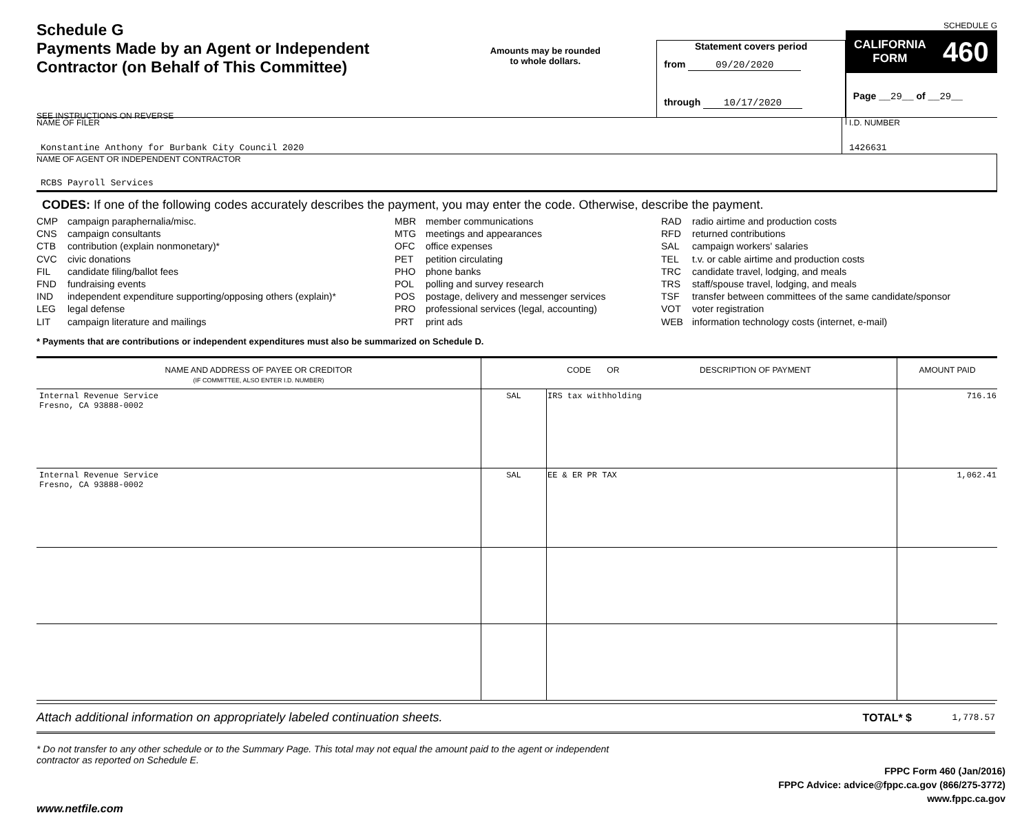Schedule G
Payments Made by an Agent or Independent Contractor (on Behalf of This Committee)
SEE INSTRUCTIONS ON REVERSE
Amounts may be rounded
to whole dollars.
Statement covers period
from 09/20/2020
through 10/17/2020
SCHEDULE G
CALIFORNIA
FORM 460
Page __29__ of __29__
NAME OF FILER
Konstantine Anthony for Burbank City Council 2020
I.D. NUMBER
1426631
NAME OF AGENT OR INDEPENDENT CONTRACTOR
RCBS Payroll Services
CODES: If one of the following codes accurately describes the payment, you may enter the code. Otherwise, describe the payment.
CMP campaign paraphernalia/misc.
CNS campaign consultants
CTB contribution (explain nonmonetary)*
CVC civic donations
FIL candidate filing/ballot fees
FND fundraising events
IND independent expenditure supporting/opposing others (explain)*
LEG legal defense
LIT campaign literature and mailings
MBR member communications
MTG meetings and appearances
OFC office expenses
PET petition circulating
PHO phone banks
POL polling and survey research
POS postage, delivery and messenger services
PRO professional services (legal, accounting)
PRT print ads
RAD radio airtime and production costs
RFD returned contributions
SAL campaign workers' salaries
TEL t.v. or cable airtime and production costs
TRC candidate travel, lodging, and meals
TRS staff/spouse travel, lodging, and meals
TSF transfer between committees of the same candidate/sponsor
VOT voter registration
WEB information technology costs (internet, e-mail)
* Payments that are contributions or independent expenditures must also be summarized on Schedule D.
| NAME AND ADDRESS OF PAYEE OR CREDITOR (IF COMMITTEE, ALSO ENTER I.D. NUMBER) | CODE OR DESCRIPTION OF PAYMENT | | AMOUNT PAID |
| --- | --- | --- | --- |
| Internal Revenue Service Fresno, CA 93888-0002 | SAL | IRS tax withholding | 716.16 |
| Internal Revenue Service Fresno, CA 93888-0002 | SAL | EE & ER PR TAX | 1,062.41 |
Attach additional information on appropriately labeled continuation sheets.
TOTAL* $
1,778.57
* Do not transfer to any other schedule or to the Summary Page. This total may not equal the amount paid to the agent or independent contractor as reported on Schedule E.
FPPC Form 460 (Jan/2016)
FPPC Advice: advice@fppc.ca.gov (866/275-3772)
www.fppc.ca.gov
www.netfile.com